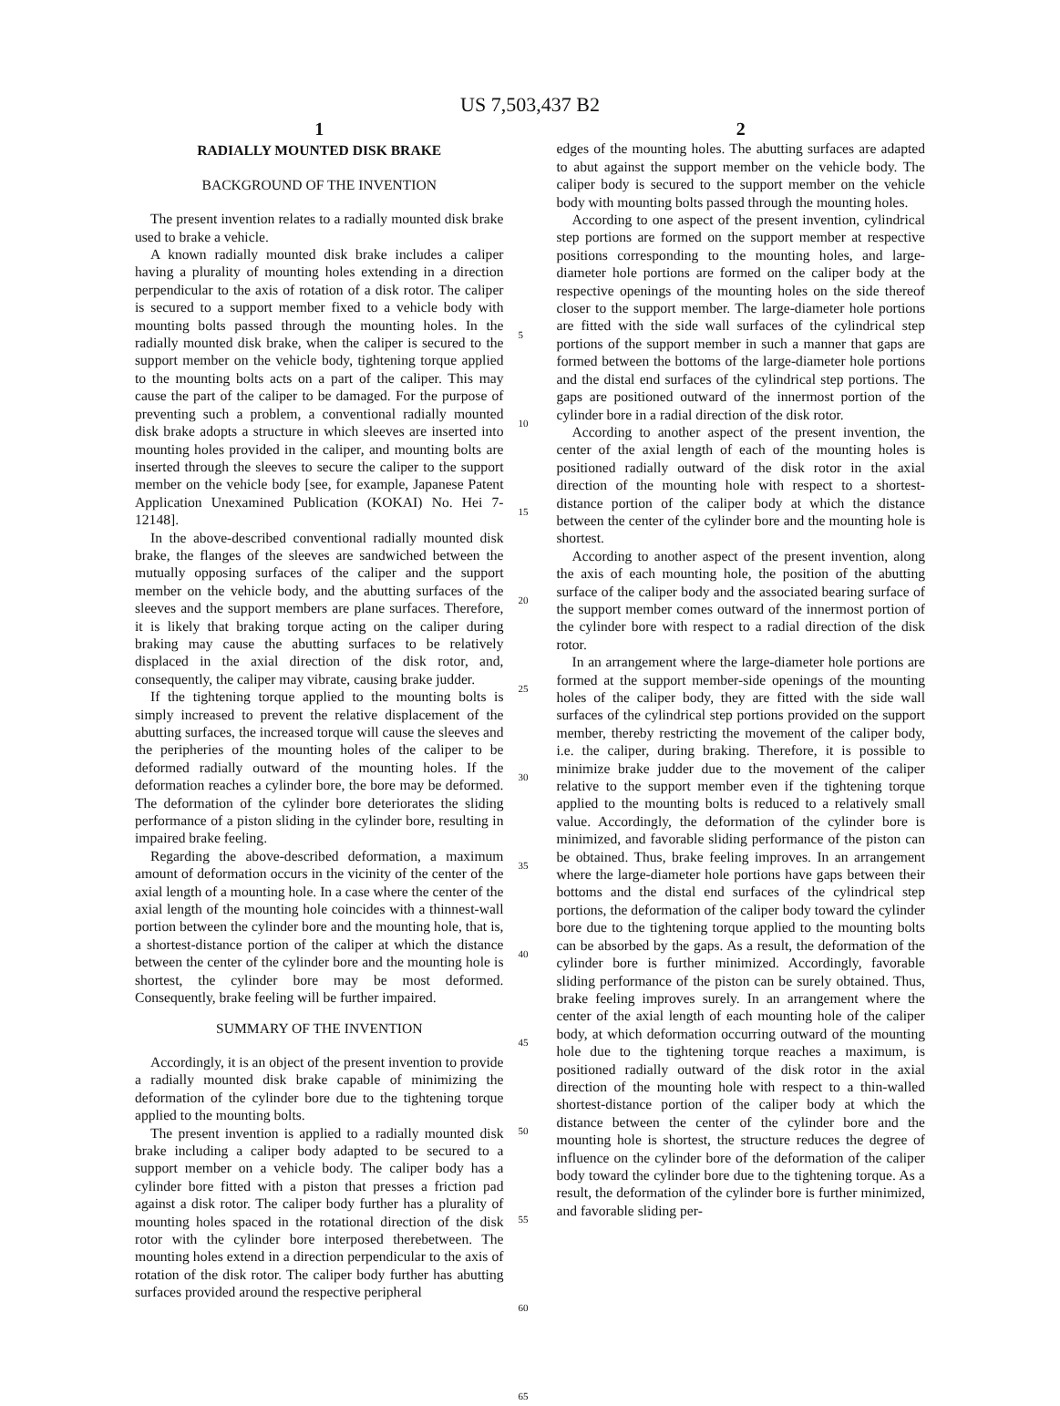US 7,503,437 B2
1
RADIALLY MOUNTED DISK BRAKE
BACKGROUND OF THE INVENTION
The present invention relates to a radially mounted disk brake used to brake a vehicle.
A known radially mounted disk brake includes a caliper having a plurality of mounting holes extending in a direction perpendicular to the axis of rotation of a disk rotor. The caliper is secured to a support member fixed to a vehicle body with mounting bolts passed through the mounting holes. In the radially mounted disk brake, when the caliper is secured to the support member on the vehicle body, tightening torque applied to the mounting bolts acts on a part of the caliper. This may cause the part of the caliper to be damaged. For the purpose of preventing such a problem, a conventional radially mounted disk brake adopts a structure in which sleeves are inserted into mounting holes provided in the caliper, and mounting bolts are inserted through the sleeves to secure the caliper to the support member on the vehicle body [see, for example, Japanese Patent Application Unexamined Publication (KOKAI) No. Hei 7-12148].
In the above-described conventional radially mounted disk brake, the flanges of the sleeves are sandwiched between the mutually opposing surfaces of the caliper and the support member on the vehicle body, and the abutting surfaces of the sleeves and the support members are plane surfaces. Therefore, it is likely that braking torque acting on the caliper during braking may cause the abutting surfaces to be relatively displaced in the axial direction of the disk rotor, and, consequently, the caliper may vibrate, causing brake judder.
If the tightening torque applied to the mounting bolts is simply increased to prevent the relative displacement of the abutting surfaces, the increased torque will cause the sleeves and the peripheries of the mounting holes of the caliper to be deformed radially outward of the mounting holes. If the deformation reaches a cylinder bore, the bore may be deformed. The deformation of the cylinder bore deteriorates the sliding performance of a piston sliding in the cylinder bore, resulting in impaired brake feeling.
Regarding the above-described deformation, a maximum amount of deformation occurs in the vicinity of the center of the axial length of a mounting hole. In a case where the center of the axial length of the mounting hole coincides with a thinnest-wall portion between the cylinder bore and the mounting hole, that is, a shortest-distance portion of the caliper at which the distance between the center of the cylinder bore and the mounting hole is shortest, the cylinder bore may be most deformed. Consequently, brake feeling will be further impaired.
SUMMARY OF THE INVENTION
Accordingly, it is an object of the present invention to provide a radially mounted disk brake capable of minimizing the deformation of the cylinder bore due to the tightening torque applied to the mounting bolts.
The present invention is applied to a radially mounted disk brake including a caliper body adapted to be secured to a support member on a vehicle body. The caliper body has a cylinder bore fitted with a piston that presses a friction pad against a disk rotor. The caliper body further has a plurality of mounting holes spaced in the rotational direction of the disk rotor with the cylinder bore interposed therebetween. The mounting holes extend in a direction perpendicular to the axis of rotation of the disk rotor. The caliper body further has abutting surfaces provided around the respective peripheral
5
10
15
20
25
30
35
40
45
50
55
60
65
2
edges of the mounting holes. The abutting surfaces are adapted to abut against the support member on the vehicle body. The caliper body is secured to the support member on the vehicle body with mounting bolts passed through the mounting holes.
According to one aspect of the present invention, cylindrical step portions are formed on the support member at respective positions corresponding to the mounting holes, and large-diameter hole portions are formed on the caliper body at the respective openings of the mounting holes on the side thereof closer to the support member. The large-diameter hole portions are fitted with the side wall surfaces of the cylindrical step portions of the support member in such a manner that gaps are formed between the bottoms of the large-diameter hole portions and the distal end surfaces of the cylindrical step portions. The gaps are positioned outward of the innermost portion of the cylinder bore in a radial direction of the disk rotor.
According to another aspect of the present invention, the center of the axial length of each of the mounting holes is positioned radially outward of the disk rotor in the axial direction of the mounting hole with respect to a shortest-distance portion of the caliper body at which the distance between the center of the cylinder bore and the mounting hole is shortest.
According to another aspect of the present invention, along the axis of each mounting hole, the position of the abutting surface of the caliper body and the associated bearing surface of the support member comes outward of the innermost portion of the cylinder bore with respect to a radial direction of the disk rotor.
In an arrangement where the large-diameter hole portions are formed at the support member-side openings of the mounting holes of the caliper body, they are fitted with the side wall surfaces of the cylindrical step portions provided on the support member, thereby restricting the movement of the caliper body, i.e. the caliper, during braking. Therefore, it is possible to minimize brake judder due to the movement of the caliper relative to the support member even if the tightening torque applied to the mounting bolts is reduced to a relatively small value. Accordingly, the deformation of the cylinder bore is minimized, and favorable sliding performance of the piston can be obtained. Thus, brake feeling improves. In an arrangement where the large-diameter hole portions have gaps between their bottoms and the distal end surfaces of the cylindrical step portions, the deformation of the caliper body toward the cylinder bore due to the tightening torque applied to the mounting bolts can be absorbed by the gaps. As a result, the deformation of the cylinder bore is further minimized. Accordingly, favorable sliding performance of the piston can be surely obtained. Thus, brake feeling improves surely. In an arrangement where the center of the axial length of each mounting hole of the caliper body, at which deformation occurring outward of the mounting hole due to the tightening torque reaches a maximum, is positioned radially outward of the disk rotor in the axial direction of the mounting hole with respect to a thin-walled shortest-distance portion of the caliper body at which the distance between the center of the cylinder bore and the mounting hole is shortest, the structure reduces the degree of influence on the cylinder bore of the deformation of the caliper body toward the cylinder bore due to the tightening torque. As a result, the deformation of the cylinder bore is further minimized, and favorable sliding per-